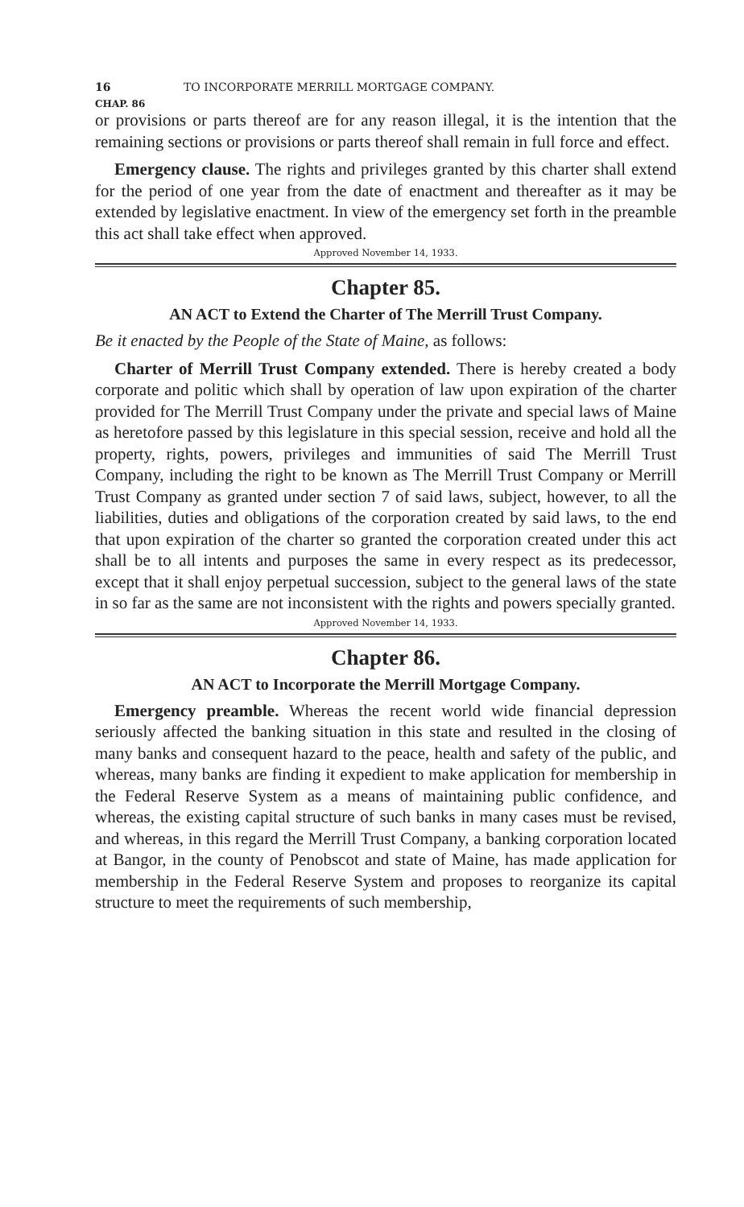16 TO INCORPORATE MERRILL MORTGAGE COMPANY.
CHAP. 86
or provisions or parts thereof are for any reason illegal, it is the intention that the remaining sections or provisions or parts thereof shall remain in full force and effect.
Emergency clause. The rights and privileges granted by this charter shall extend for the period of one year from the date of enactment and thereafter as it may be extended by legislative enactment. In view of the emergency set forth in the preamble this act shall take effect when approved.
Approved November 14, 1933.
Chapter 85.
AN ACT to Extend the Charter of The Merrill Trust Company.
Be it enacted by the People of the State of Maine, as follows:
Charter of Merrill Trust Company extended. There is hereby created a body corporate and politic which shall by operation of law upon expiration of the charter provided for The Merrill Trust Company under the private and special laws of Maine as heretofore passed by this legislature in this special session, receive and hold all the property, rights, powers, privileges and immunities of said The Merrill Trust Company, including the right to be known as The Merrill Trust Company or Merrill Trust Company as granted under section 7 of said laws, subject, however, to all the liabilities, duties and obligations of the corporation created by said laws, to the end that upon expiration of the charter so granted the corporation created under this act shall be to all intents and purposes the same in every respect as its predecessor, except that it shall enjoy perpetual succession, subject to the general laws of the state in so far as the same are not inconsistent with the rights and powers specially granted.
Approved November 14, 1933.
Chapter 86.
AN ACT to Incorporate the Merrill Mortgage Company.
Emergency preamble. Whereas the recent world wide financial depression seriously affected the banking situation in this state and resulted in the closing of many banks and consequent hazard to the peace, health and safety of the public, and whereas, many banks are finding it expedient to make application for membership in the Federal Reserve System as a means of maintaining public confidence, and whereas, the existing capital structure of such banks in many cases must be revised, and whereas, in this regard the Merrill Trust Company, a banking corporation located at Bangor, in the county of Penobscot and state of Maine, has made application for membership in the Federal Reserve System and proposes to reorganize its capital structure to meet the requirements of such membership,